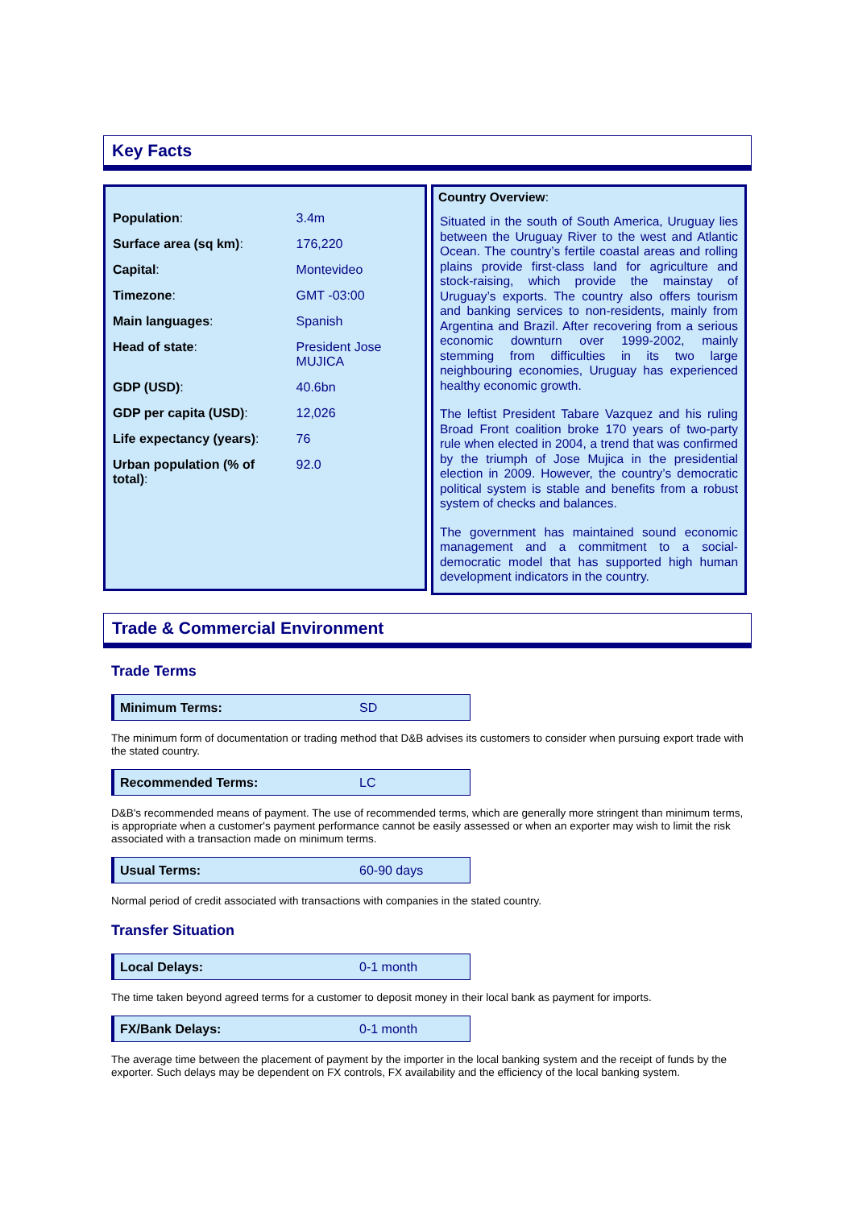Key Facts
| Population : | 3.4m |
| Surface area (sq km) : | 176,220 |
| Capital : | Montevideo |
| Timezone : | GMT -03:00 |
| Main languages : | Spanish |
| Head of state : | President Jose MUJICA |
| GDP (USD) : | 40.6bn |
| GDP per capita (USD) : | 12,026 |
| Life expectancy (years) : | 76 |
| Urban population (% of total) : | 92.0 |
Country Overview:
Situated in the south of South America, Uruguay lies between the Uruguay River to the west and Atlantic Ocean. The country’s fertile coastal areas and rolling plains provide first-class land for agriculture and stock-raising, which provide the mainstay of Uruguay’s exports. The country also offers tourism and banking services to non-residents, mainly from Argentina and Brazil. After recovering from a serious economic downturn over 1999-2002, mainly stemming from difficulties in its two large neighbouring economies, Uruguay has experienced healthy economic growth.
The leftist President Tabare Vazquez and his ruling Broad Front coalition broke 170 years of two-party rule when elected in 2004, a trend that was confirmed by the triumph of Jose Mujica in the presidential election in 2009. However, the country’s democratic political system is stable and benefits from a robust system of checks and balances.
The government has maintained sound economic management and a commitment to a social-democratic model that has supported high human development indicators in the country.
Trade & Commercial Environment
Trade Terms
Minimum Terms: SD
The minimum form of documentation or trading method that D&B advises its customers to consider when pursuing export trade with the stated country.
Recommended Terms: LC
D&B's recommended means of payment. The use of recommended terms, which are generally more stringent than minimum terms, is appropriate when a customer's payment performance cannot be easily assessed or when an exporter may wish to limit the risk associated with a transaction made on minimum terms.
Usual Terms: 60-90 days
Normal period of credit associated with transactions with companies in the stated country.
Transfer Situation
Local Delays: 0-1 month
The time taken beyond agreed terms for a customer to deposit money in their local bank as payment for imports.
FX/Bank Delays: 0-1 month
The average time between the placement of payment by the importer in the local banking system and the receipt of funds by the exporter. Such delays may be dependent on FX controls, FX availability and the efficiency of the local banking system.